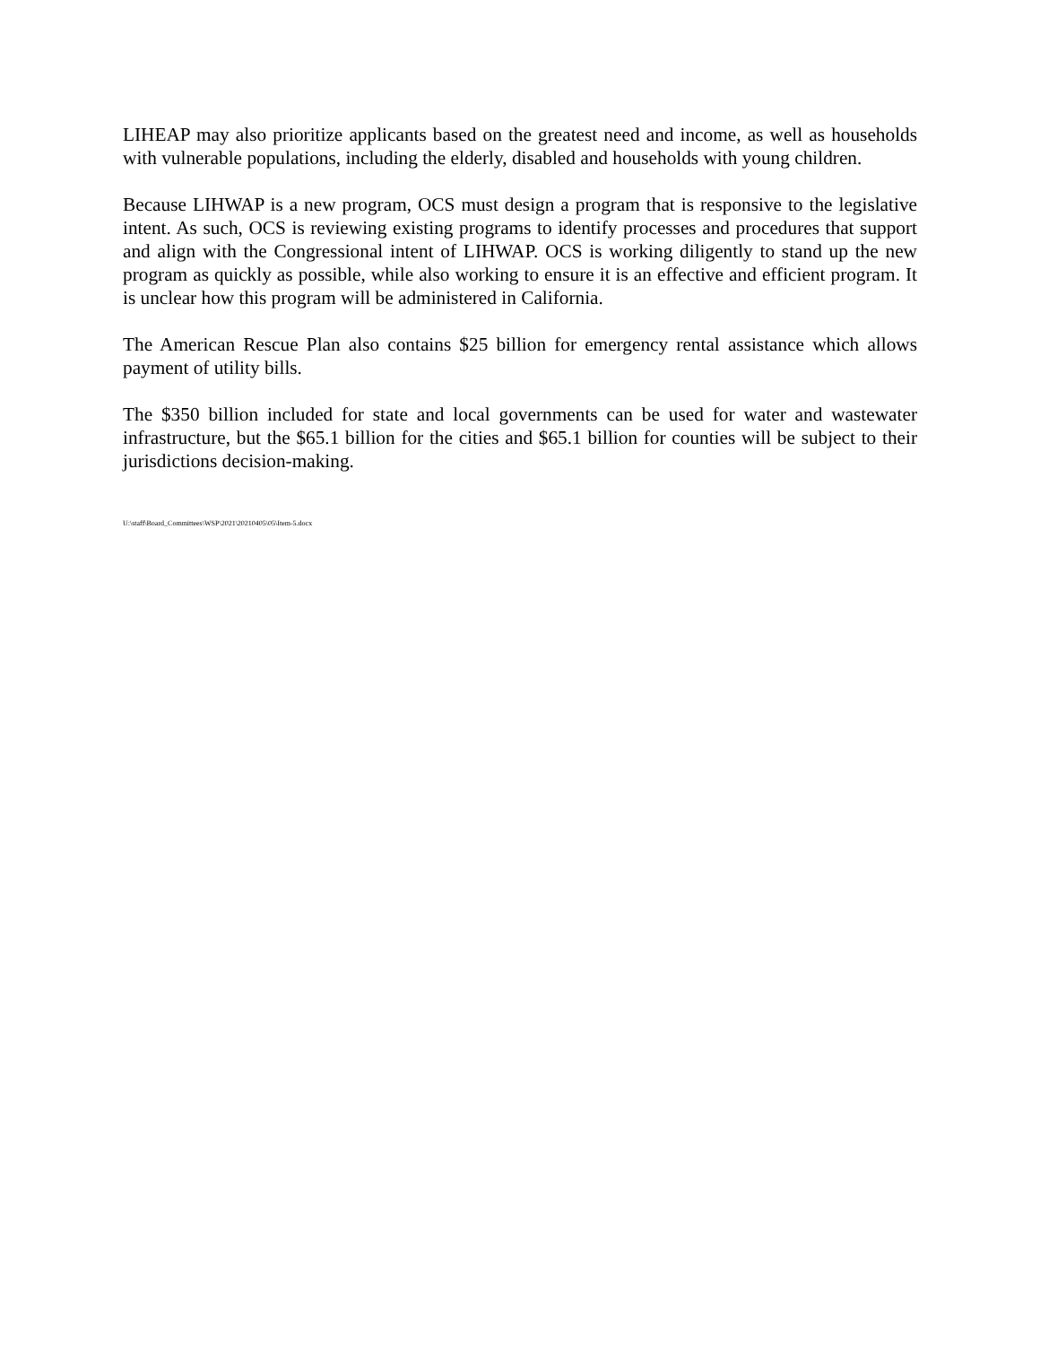LIHEAP may also prioritize applicants based on the greatest need and income, as well as households with vulnerable populations, including the elderly, disabled and households with young children.
Because LIHWAP is a new program, OCS must design a program that is responsive to the legislative intent. As such, OCS is reviewing existing programs to identify processes and procedures that support and align with the Congressional intent of LIHWAP. OCS is working diligently to stand up the new program as quickly as possible, while also working to ensure it is an effective and efficient program. It is unclear how this program will be administered in California.
The American Rescue Plan also contains $25 billion for emergency rental assistance which allows payment of utility bills.
The $350 billion included for state and local governments can be used for water and wastewater infrastructure, but the $65.1 billion for the cities and $65.1 billion for counties will be subject to their jurisdictions decision-making.
U:\staff\Board_Committees\WSP\2021\20210405\05\Item-5.docx